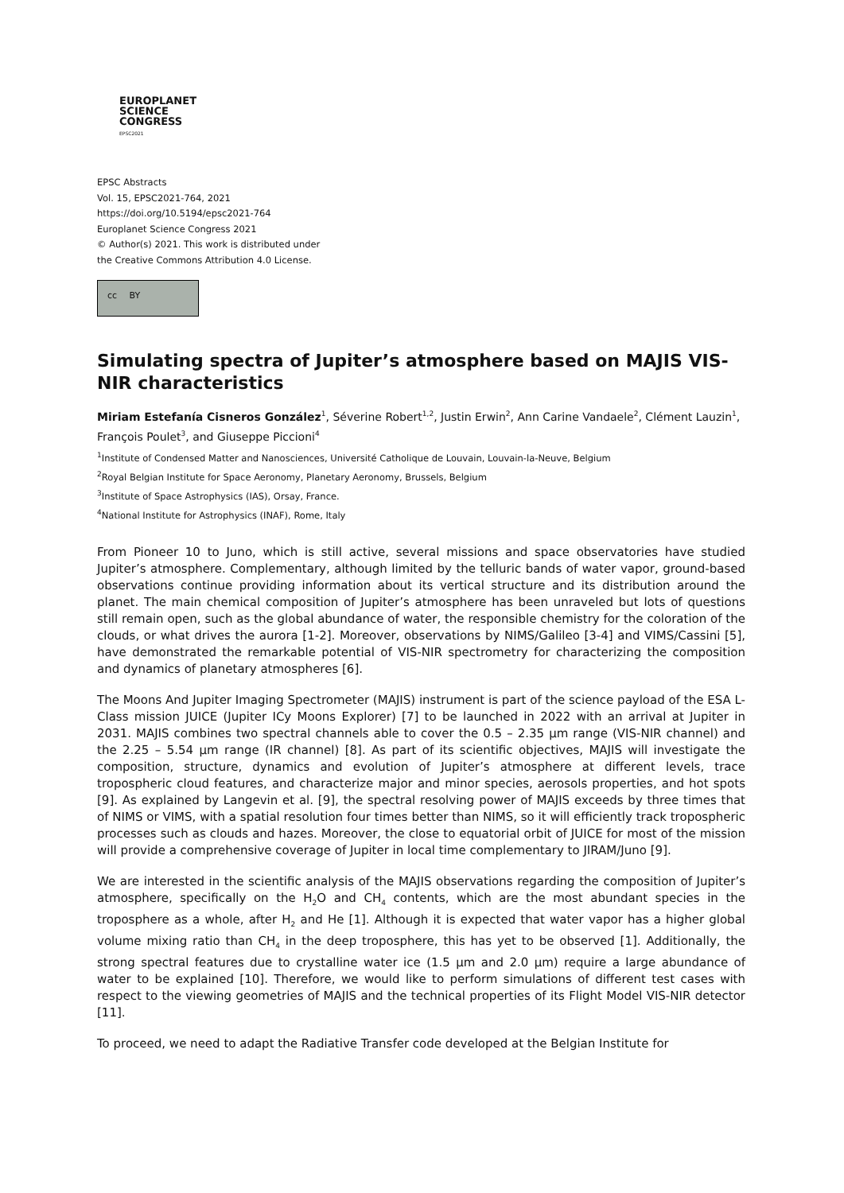EUROPLANET
SCIENCE
CONGRESS
EPSC2021
EPSC Abstracts
Vol. 15, EPSC2021-764, 2021
https://doi.org/10.5194/epsc2021-764
Europlanet Science Congress 2021
© Author(s) 2021. This work is distributed under
the Creative Commons Attribution 4.0 License.
cc BY
Simulating spectra of Jupiter’s atmosphere based on MAJIS VIS-NIR characteristics
Miriam Estefanía Cisneros González<sup>1</sup>, Séverine Robert<sup>1,2</sup>, Justin Erwin<sup>2</sup>, Ann Carine Vandaele<sup>2</sup>, Clément Lauzin<sup>1</sup>, François Poulet<sup>3</sup>, and Giuseppe Piccioni<sup>4</sup>
<sup>1</sup> Institute of Condensed Matter and Nanosciences, Université Catholique de Louvain, Louvain-la-Neuve, Belgium
<sup>2</sup> Royal Belgian Institute for Space Aeronomy, Planetary Aeronomy, Brussels, Belgium
<sup>3</sup> Institute of Space Astrophysics (IAS), Orsay, France.
<sup>4</sup> National Institute for Astrophysics (INAF), Rome, Italy
From Pioneer 10 to Juno, which is still active, several missions and space observatories have studied Jupiter’s atmosphere. Complementary, although limited by the telluric bands of water vapor, ground-based observations continue providing information about its vertical structure and its distribution around the planet. The main chemical composition of Jupiter’s atmosphere has been unraveled but lots of questions still remain open, such as the global abundance of water, the responsible chemistry for the coloration of the clouds, or what drives the aurora [1-2]. Moreover, observations by NIMS/Galileo [3-4] and VIMS/Cassini [5], have demonstrated the remarkable potential of VIS-NIR spectrometry for characterizing the composition and dynamics of planetary atmospheres [6].
The Moons And Jupiter Imaging Spectrometer (MAJIS) instrument is part of the science payload of the ESA L-Class mission JUICE (Jupiter ICy Moons Explorer) [7] to be launched in 2022 with an arrival at Jupiter in 2031. MAJIS combines two spectral channels able to cover the 0.5 – 2.35 µm range (VIS-NIR channel) and the 2.25 – 5.54 µm range (IR channel) [8]. As part of its scientific objectives, MAJIS will investigate the composition, structure, dynamics and evolution of Jupiter’s atmosphere at different levels, trace tropospheric cloud features, and characterize major and minor species, aerosols properties, and hot spots [9]. As explained by Langevin et al. [9], the spectral resolving power of MAJIS exceeds by three times that of NIMS or VIMS, with a spatial resolution four times better than NIMS, so it will efficiently track tropospheric processes such as clouds and hazes. Moreover, the close to equatorial orbit of JUICE for most of the mission will provide a comprehensive coverage of Jupiter in local time complementary to JIRAM/Juno [9].
We are interested in the scientific analysis of the MAJIS observations regarding the composition of Jupiter’s atmosphere, specifically on the H<sub>2</sub>O and CH<sub>4</sub> contents, which are the most abundant species in the troposphere as a whole, after H<sub>2</sub> and He [1]. Although it is expected that water vapor has a higher global volume mixing ratio than CH<sub>4</sub> in the deep troposphere, this has yet to be observed [1]. Additionally, the strong spectral features due to crystalline water ice (1.5 µm and 2.0 µm) require a large abundance of water to be explained [10]. Therefore, we would like to perform simulations of different test cases with respect to the viewing geometries of MAJIS and the technical properties of its Flight Model VIS-NIR detector [11].
To proceed, we need to adapt the Radiative Transfer code developed at the Belgian Institute for